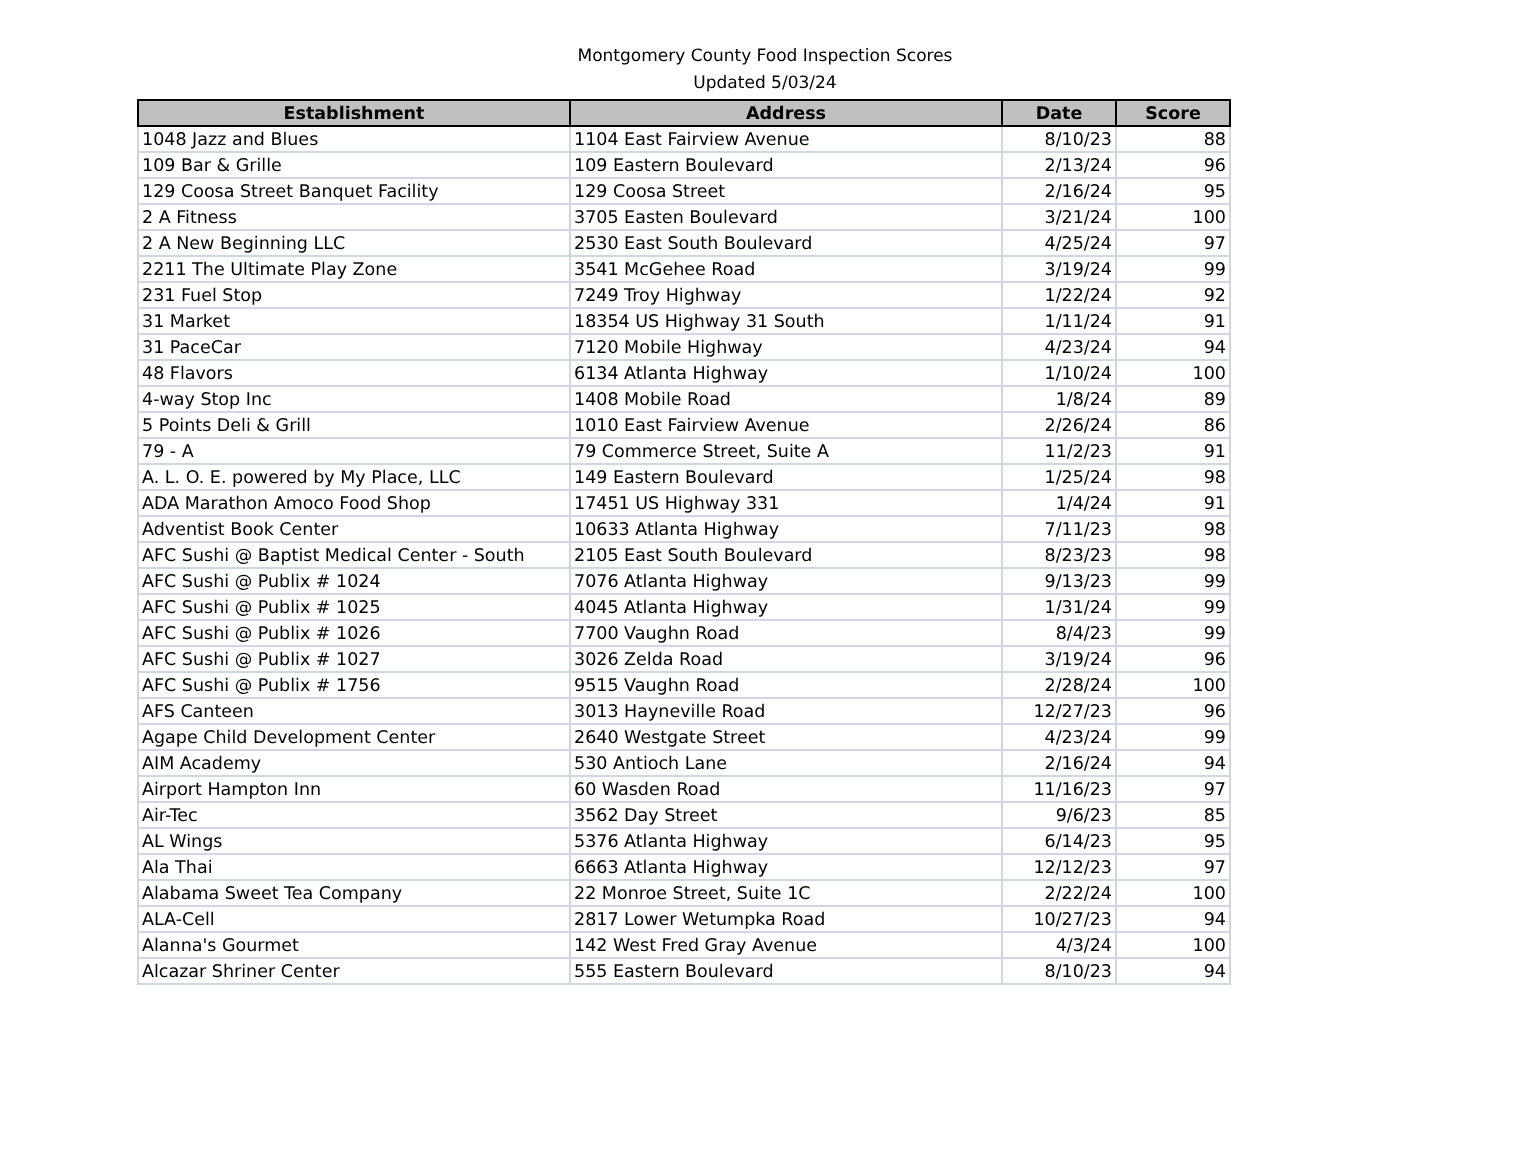Montgomery County Food Inspection Scores
Updated 5/03/24
| Establishment | Address | Date | Score |
| --- | --- | --- | --- |
| 1048 Jazz and Blues | 1104 East Fairview Avenue | 8/10/23 | 88 |
| 109 Bar & Grille | 109 Eastern Boulevard | 2/13/24 | 96 |
| 129 Coosa Street Banquet Facility | 129 Coosa Street | 2/16/24 | 95 |
| 2 A Fitness | 3705 Easten Boulevard | 3/21/24 | 100 |
| 2 A New Beginning LLC | 2530 East South Boulevard | 4/25/24 | 97 |
| 2211 The Ultimate Play Zone | 3541 McGehee Road | 3/19/24 | 99 |
| 231 Fuel Stop | 7249 Troy Highway | 1/22/24 | 92 |
| 31 Market | 18354 US Highway 31 South | 1/11/24 | 91 |
| 31 PaceCar | 7120 Mobile Highway | 4/23/24 | 94 |
| 48 Flavors | 6134 Atlanta Highway | 1/10/24 | 100 |
| 4-way Stop Inc | 1408 Mobile Road | 1/8/24 | 89 |
| 5 Points Deli & Grill | 1010 East Fairview Avenue | 2/26/24 | 86 |
| 79 - A | 79 Commerce Street, Suite A | 11/2/23 | 91 |
| A. L. O. E. powered by My Place, LLC | 149 Eastern Boulevard | 1/25/24 | 98 |
| ADA Marathon Amoco Food Shop | 17451 US Highway 331 | 1/4/24 | 91 |
| Adventist Book Center | 10633 Atlanta Highway | 7/11/23 | 98 |
| AFC Sushi @ Baptist Medical Center - South | 2105 East South Boulevard | 8/23/23 | 98 |
| AFC Sushi @ Publix # 1024 | 7076 Atlanta Highway | 9/13/23 | 99 |
| AFC Sushi @ Publix # 1025 | 4045 Atlanta Highway | 1/31/24 | 99 |
| AFC Sushi @ Publix # 1026 | 7700 Vaughn Road | 8/4/23 | 99 |
| AFC Sushi @ Publix # 1027 | 3026 Zelda Road | 3/19/24 | 96 |
| AFC Sushi @ Publix # 1756 | 9515 Vaughn Road | 2/28/24 | 100 |
| AFS Canteen | 3013 Hayneville Road | 12/27/23 | 96 |
| Agape Child Development Center | 2640 Westgate Street | 4/23/24 | 99 |
| AIM Academy | 530 Antioch Lane | 2/16/24 | 94 |
| Airport Hampton Inn | 60 Wasden Road | 11/16/23 | 97 |
| Air-Tec | 3562 Day Street | 9/6/23 | 85 |
| AL Wings | 5376 Atlanta Highway | 6/14/23 | 95 |
| Ala Thai | 6663 Atlanta Highway | 12/12/23 | 97 |
| Alabama Sweet Tea Company | 22 Monroe Street, Suite 1C | 2/22/24 | 100 |
| ALA-Cell | 2817 Lower Wetumpka Road | 10/27/23 | 94 |
| Alanna's Gourmet | 142 West Fred Gray Avenue | 4/3/24 | 100 |
| Alcazar Shriner Center | 555 Eastern Boulevard | 8/10/23 | 94 |